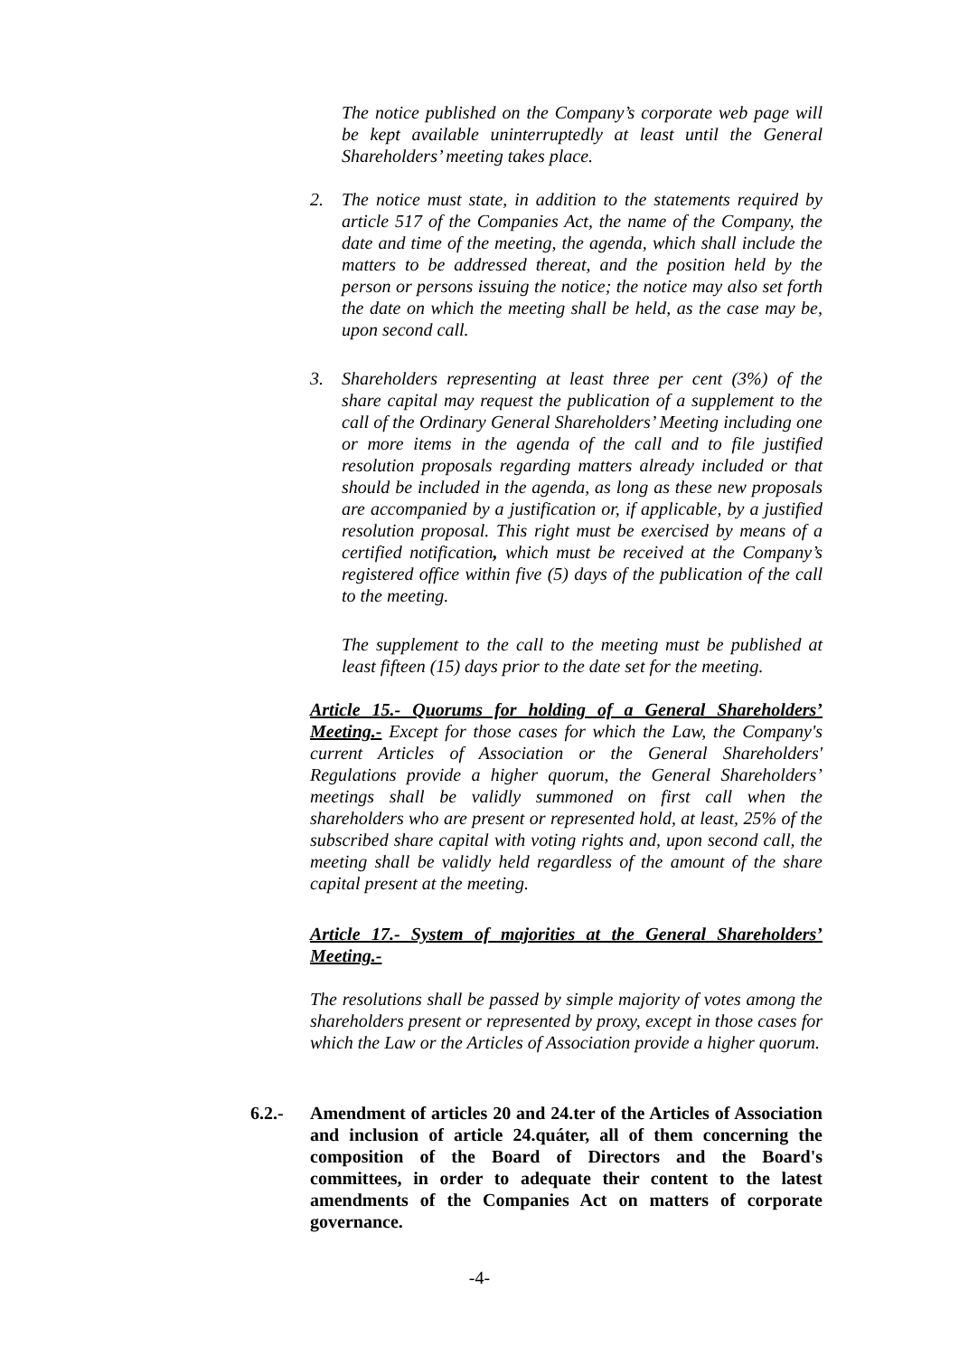The notice published on the Company’s corporate web page will be kept available uninterruptedly at least until the General Shareholders’ meeting takes place.
2. The notice must state, in addition to the statements required by article 517 of the Companies Act, the name of the Company, the date and time of the meeting, the agenda, which shall include the matters to be addressed thereat, and the position held by the person or persons issuing the notice; the notice may also set forth the date on which the meeting shall be held, as the case may be, upon second call.
3. Shareholders representing at least three per cent (3%) of the share capital may request the publication of a supplement to the call of the Ordinary General Shareholders’ Meeting including one or more items in the agenda of the call and to file justified resolution proposals regarding matters already included or that should be included in the agenda, as long as these new proposals are accompanied by a justification or, if applicable, by a justified resolution proposal. This right must be exercised by means of a certified notification, which must be received at the Company’s registered office within five (5) days of the publication of the call to the meeting.
The supplement to the call to the meeting must be published at least fifteen (15) days prior to the date set for the meeting.
Article 15.- Quorums for holding of a General Shareholders’ Meeting.- Except for those cases for which the Law, the Company's current Articles of Association or the General Shareholders' Regulations provide a higher quorum, the General Shareholders’ meetings shall be validly summoned on first call when the shareholders who are present or represented hold, at least, 25% of the subscribed share capital with voting rights and, upon second call, the meeting shall be validly held regardless of the amount of the share capital present at the meeting.
Article 17.- System of majorities at the General Shareholders’ Meeting.-
The resolutions shall be passed by simple majority of votes among the shareholders present or represented by proxy, except in those cases for which the Law or the Articles of Association provide a higher quorum.
6.2.- Amendment of articles 20 and 24.ter of the Articles of Association and inclusion of article 24.quáter, all of them concerning the composition of the Board of Directors and the Board's committees, in order to adequate their content to the latest amendments of the Companies Act on matters of corporate governance.
-4-